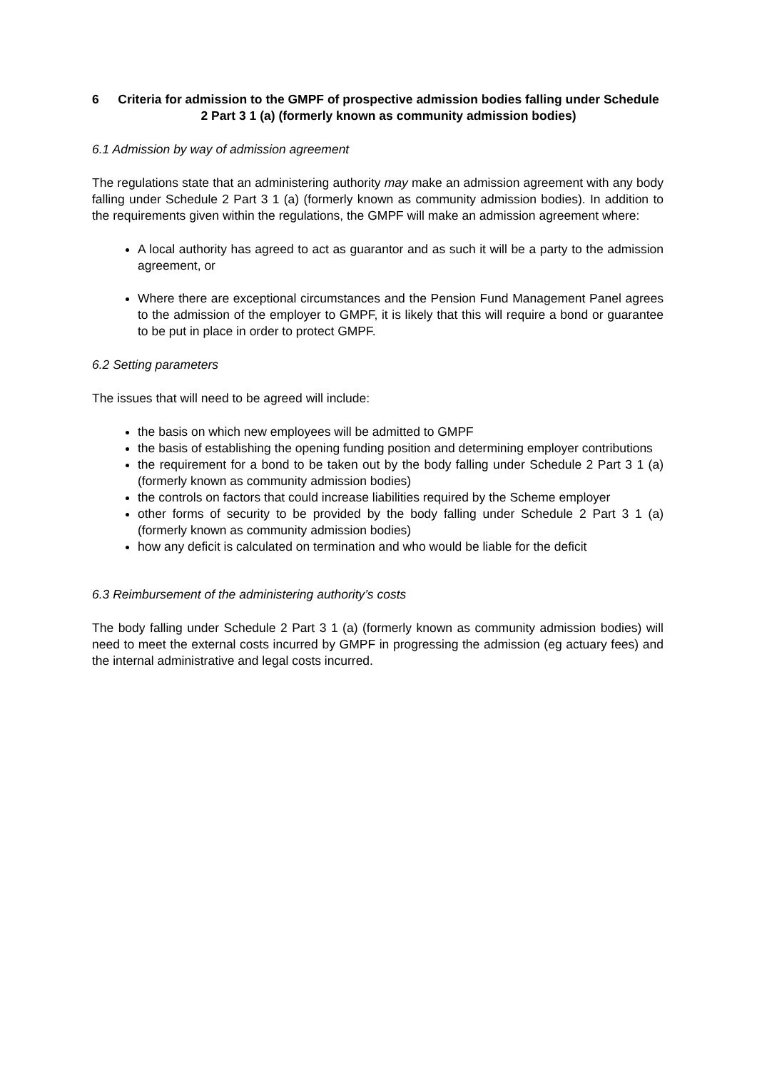6 Criteria for admission to the GMPF of prospective admission bodies falling under Schedule 2 Part 3 1 (a) (formerly known as community admission bodies)
6.1 Admission by way of admission agreement
The regulations state that an administering authority may make an admission agreement with any body falling under Schedule 2 Part 3 1 (a) (formerly known as community admission bodies). In addition to the requirements given within the regulations, the GMPF will make an admission agreement where:
A local authority has agreed to act as guarantor and as such it will be a party to the admission agreement, or
Where there are exceptional circumstances and the Pension Fund Management Panel agrees to the admission of the employer to GMPF, it is likely that this will require a bond or guarantee to be put in place in order to protect GMPF.
6.2 Setting parameters
The issues that will need to be agreed will include:
the basis on which new employees will be admitted to GMPF
the basis of establishing the opening funding position and determining employer contributions
the requirement for a bond to be taken out by the body falling under Schedule 2 Part 3 1 (a) (formerly known as community admission bodies)
the controls on factors that could increase liabilities required by the Scheme employer
other forms of security to be provided by the body falling under Schedule 2 Part 3 1 (a) (formerly known as community admission bodies)
how any deficit is calculated on termination and who would be liable for the deficit
6.3 Reimbursement of the administering authority’s costs
The body falling under Schedule 2 Part 3 1 (a) (formerly known as community admission bodies) will need to meet the external costs incurred by GMPF in progressing the admission (eg actuary fees) and the internal administrative and legal costs incurred.